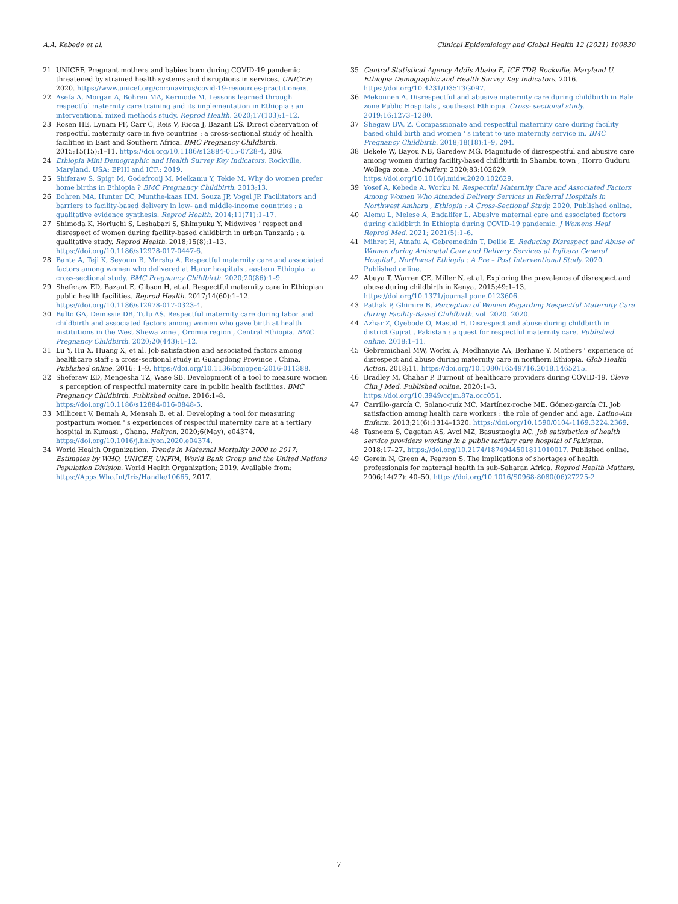A.A. Kebede et al. Clinical Epidemiology and Global Health 12 (2021) 100830
21 UNICEF. Pregnant mothers and babies born during COVID-19 pandemic threatened by strained health systems and disruptions in services. UNICEF; 2020. https://www.unicef.org/coronavirus/covid-19-resources-practitioners.
22 Asefa A, Morgan A, Bohren MA, Kermode M. Lessons learned through respectful maternity care training and its implementation in Ethiopia : an interventional mixed methods study. Reprod Health. 2020;17(103):1–12.
23 Rosen HE, Lynam PF, Carr C, Reis V, Ricca J, Bazant ES. Direct observation of respectful maternity care in five countries : a cross-sectional study of health facilities in East and Southern Africa. BMC Pregnancy Childbirth. 2015;15(15):1–11. https://doi.org/10.1186/s12884-015-0728-4, 306.
24 Ethiopia Mini Demographic and Health Survey Key Indicators. Rockville, Maryland, USA: EPHI and ICF.; 2019.
25 Shiferaw S, Spigt M, Godefrooij M, Melkamu Y, Tekie M. Why do women prefer home births in Ethiopia ? BMC Pregnancy Childbirth. 2013;13.
26 Bohren MA, Hunter EC, Munthe-kaas HM, Souza JP, Vogel JP. Facilitators and barriers to facility-based delivery in low- and middle-income countries : a qualitative evidence synthesis. Reprod Health. 2014;11(71):1–17.
27 Shimoda K, Horiuchi S, Leshabari S, Shimpuku Y. Midwives ' respect and disrespect of women during facility-based childbirth in urban Tanzania : a qualitative study. Reprod Health. 2018;15(8):1–13. https://doi.org/10.1186/s12978-017-0447-6.
28 Bante A, Teji K, Seyoum B, Mersha A. Respectful maternity care and associated factors among women who delivered at Harar hospitals , eastern Ethiopia : a cross-sectional study. BMC Pregnancy Childbirth. 2020;20(86):1–9.
29 Sheferaw ED, Bazant E, Gibson H, et al. Respectful maternity care in Ethiopian public health facilities. Reprod Health. 2017;14(60):1–12. https://doi.org/10.1186/s12978-017-0323-4.
30 Bulto GA, Demissie DB, Tulu AS. Respectful maternity care during labor and childbirth and associated factors among women who gave birth at health institutions in the West Shewa zone , Oromia region , Central Ethiopia. BMC Pregnancy Childbirth. 2020;20(443):1–12.
31 Lu Y, Hu X, Huang X, et al. Job satisfaction and associated factors among healthcare staff : a cross-sectional study in Guangdong Province , China. Published online. 2016: 1–9. https://doi.org/10.1136/bmjopen-2016-011388.
32 Sheferaw ED, Mengesha TZ, Wase SB. Development of a tool to measure women ' s perception of respectful maternity care in public health facilities. BMC Pregnancy Childbirth. Published online. 2016:1–8. https://doi.org/10.1186/s12884-016-0848-5.
33 Millicent V, Bemah A, Mensah B, et al. Developing a tool for measuring postpartum women ' s experiences of respectful maternity care at a tertiary hospital in Kumasi , Ghana. Heliyon. 2020;6(May), e04374. https://doi.org/10.1016/j.heliyon.2020.e04374.
34 World Health Organization. Trends in Maternal Mortality 2000 to 2017: Estimates by WHO, UNICEF, UNFPA, World Bank Group and the United Nations Population Division. World Health Organization; 2019. Available from: https://Apps.Who.Int/Iris/Handle/10665, 2017.
35 Central Statistical Agency Addis Ababa E, ICF TDP, Rockville, Maryland U. Ethiopia Demographic and Health Survey Key Indicators. 2016. https://doi.org/10.4231/D35T3G097.
36 Mekonnen A. Disrespectful and abusive maternity care during childbirth in Bale zone Public Hospitals , southeast Ethiopia. Cross- sectional study. 2019;16:1273–1280.
37 Shegaw BW, Z. Compassionate and respectful maternity care during facility based child birth and women ' s intent to use maternity service in. BMC Pregnancy Childbirth. 2018;18(18):1–9, 294.
38 Bekele W, Bayou NB, Garedew MG. Magnitude of disrespectful and abusive care among women during facility-based childbirth in Shambu town , Horro Guduru Wollega zone. Midwifery. 2020;83:102629. https://doi.org/10.1016/j.midw.2020.102629.
39 Yosef A, Kebede A, Worku N. Respectful Maternity Care and Associated Factors Among Women Who Attended Delivery Services in Referral Hospitals in Northwest Amhara , Ethiopia : A Cross-Sectional Study. 2020. Published online.
40 Alemu L, Melese A, Endalifer L. Abusive maternal care and associated factors during childbirth in Ethiopia during COVID-19 pandemic. J Womens Heal Reprod Med. 2021; 2021(5):1–6.
41 Mihret H, Atnafu A, Gebremedhin T, Dellie E. Reducing Disrespect and Abuse of Women during Antenatal Care and Delivery Services at Injibara General Hospital , Northwest Ethiopia : A Pre – Post Interventional Study. 2020. Published online.
42 Abuya T, Warren CE, Miller N, et al. Exploring the prevalence of disrespect and abuse during childbirth in Kenya. 2015;49:1–13. https://doi.org/10.1371/journal.pone.0123606.
43 Pathak P, Ghimire B. Perception of Women Regarding Respectful Maternity Care during Facility-Based Childbirth. vol. 2020. 2020.
44 Azhar Z, Oyebode O, Masud H. Disrespect and abuse during childbirth in district Gujrat , Pakistan : a quest for respectful maternity care. Published online. 2018:1–11.
45 Gebremichael MW, Worku A, Medhanyie AA, Berhane Y. Mothers ' experience of disrespect and abuse during maternity care in northern Ethiopia. Glob Health Action. 2018;11. https://doi.org/10.1080/16549716.2018.1465215.
46 Bradley M, Chahar P. Burnout of healthcare providers during COVID-19. Cleve Clin J Med. Published online. 2020:1–3. https://doi.org/10.3949/ccjm.87a.ccc051.
47 Carrillo-garcía C, Solano-ruíz MC, Martínez-roche ME, Gómez-garcía CI. Job satisfaction among health care workers : the role of gender and age. Latino-Am Enferm. 2013;21(6):1314–1320. https://doi.org/10.1590/0104-1169.3224.2369.
48 Tasneem S, Cagatan AS, Avci MZ, Basustaoglu AC. Job satisfaction of health service providers working in a public tertiary care hospital of Pakistan. 2018:17–27. https://doi.org/10.2174/1874944501811010017. Published online.
49 Gerein N, Green A, Pearson S. The implications of shortages of health professionals for maternal health in sub-Saharan Africa. Reprod Health Matters. 2006;14(27): 40–50. https://doi.org/10.1016/S0968-8080(06)27225-2.
7